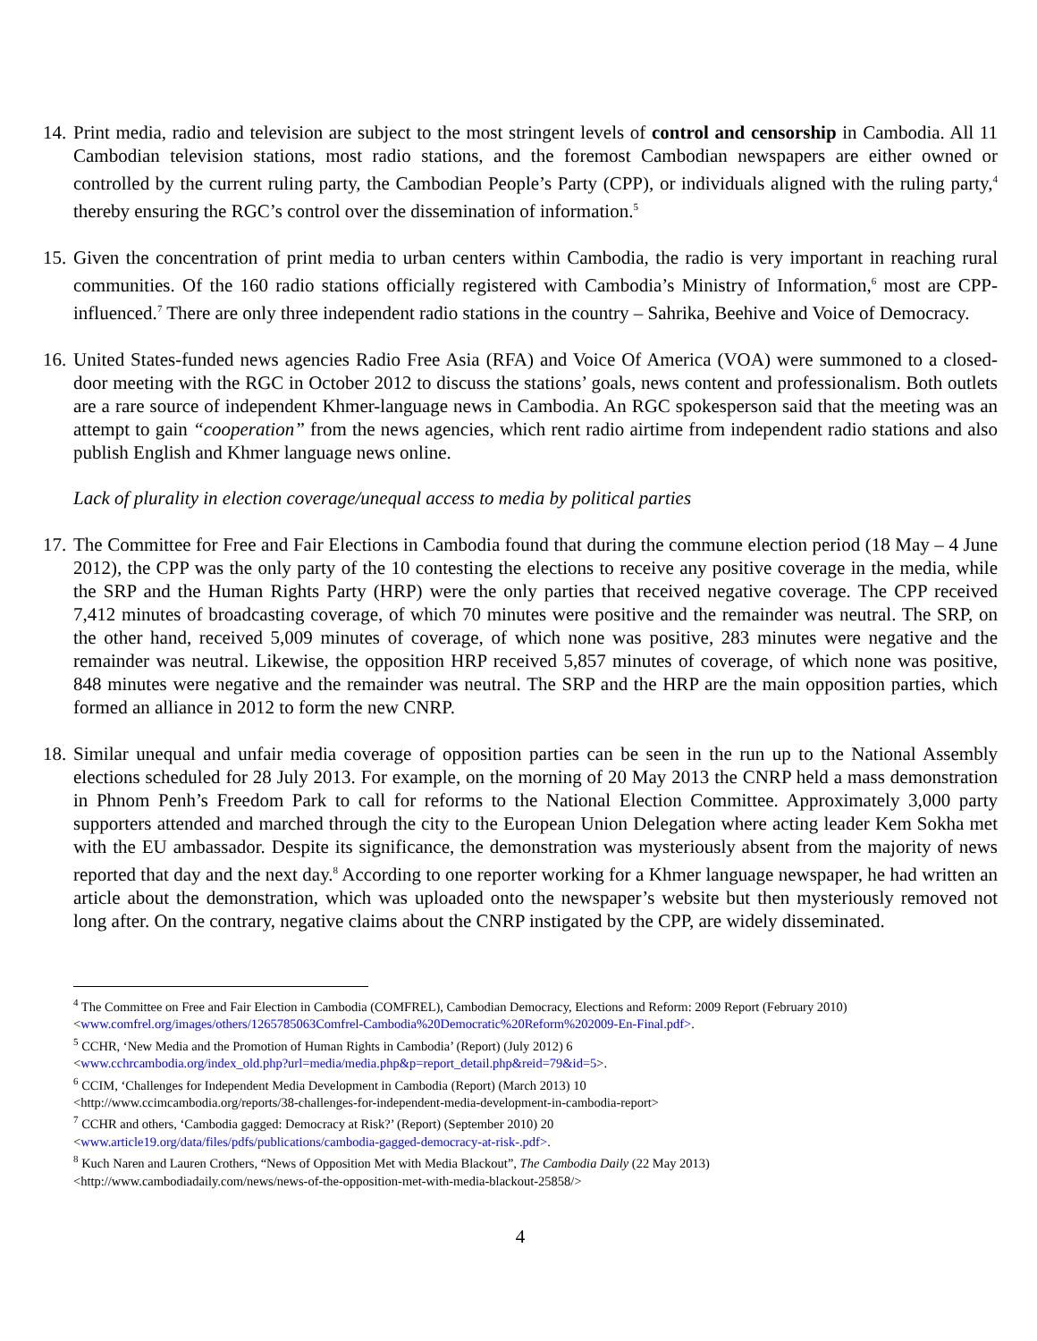14. Print media, radio and television are subject to the most stringent levels of control and censorship in Cambodia. All 11 Cambodian television stations, most radio stations, and the foremost Cambodian newspapers are either owned or controlled by the current ruling party, the Cambodian People’s Party (CPP), or individuals aligned with the ruling party,<sup>4</sup> thereby ensuring the RGC’s control over the dissemination of information.<sup>5</sup>
15. Given the concentration of print media to urban centers within Cambodia, the radio is very important in reaching rural communities. Of the 160 radio stations officially registered with Cambodia’s Ministry of Information,<sup>6</sup> most are CPP-influenced.<sup>7</sup> There are only three independent radio stations in the country – Sahrika, Beehive and Voice of Democracy.
16. United States-funded news agencies Radio Free Asia (RFA) and Voice Of America (VOA) were summoned to a closed-door meeting with the RGC in October 2012 to discuss the stations’ goals, news content and professionalism. Both outlets are a rare source of independent Khmer-language news in Cambodia. An RGC spokesperson said that the meeting was an attempt to gain “cooperation” from the news agencies, which rent radio airtime from independent radio stations and also publish English and Khmer language news online.
Lack of plurality in election coverage/unequal access to media by political parties
17. The Committee for Free and Fair Elections in Cambodia found that during the commune election period (18 May – 4 June 2012), the CPP was the only party of the 10 contesting the elections to receive any positive coverage in the media, while the SRP and the Human Rights Party (HRP) were the only parties that received negative coverage. The CPP received 7,412 minutes of broadcasting coverage, of which 70 minutes were positive and the remainder was neutral. The SRP, on the other hand, received 5,009 minutes of coverage, of which none was positive, 283 minutes were negative and the remainder was neutral. Likewise, the opposition HRP received 5,857 minutes of coverage, of which none was positive, 848 minutes were negative and the remainder was neutral. The SRP and the HRP are the main opposition parties, which formed an alliance in 2012 to form the new CNRP.
18. Similar unequal and unfair media coverage of opposition parties can be seen in the run up to the National Assembly elections scheduled for 28 July 2013. For example, on the morning of 20 May 2013 the CNRP held a mass demonstration in Phnom Penh’s Freedom Park to call for reforms to the National Election Committee. Approximately 3,000 party supporters attended and marched through the city to the European Union Delegation where acting leader Kem Sokha met with the EU ambassador. Despite its significance, the demonstration was mysteriously absent from the majority of news reported that day and the next day.<sup>8</sup> According to one reporter working for a Khmer language newspaper, he had written an article about the demonstration, which was uploaded onto the newspaper’s website but then mysteriously removed not long after. On the contrary, negative claims about the CNRP instigated by the CPP, are widely disseminated.
<sup>4</sup> The Committee on Free and Fair Election in Cambodia (COMFREL), Cambodian Democracy, Elections and Reform: 2009 Report (February 2010) <www.comfrel.org/images/others/1265785063Comfrel-Cambodia%20Democratic%20Reform%202009-En-Final.pdf>.
<sup>5</sup> CCHR, ‘New Media and the Promotion of Human Rights in Cambodia’ (Report) (July 2012) 6
<www.cchrcambodia.org/index_old.php?url=media/media.php&p=report_detail.php&reid=79&id=5>.
<sup>6</sup> CCIM, ‘Challenges for Independent Media Development in Cambodia (Report) (March 2013) 10
<http://www.ccimcambodia.org/reports/38-challenges-for-independent-media-development-in-cambodia-report>
<sup>7</sup> CCHR and others, ‘Cambodia gagged: Democracy at Risk?’ (Report) (September 2010) 20
<www.article19.org/data/files/pdfs/publications/cambodia-gagged-democracy-at-risk-.pdf>.
<sup>8</sup> Kuch Naren and Lauren Crothers, “News of Opposition Met with Media Blackout”, The Cambodia Daily (22 May 2013)
<http://www.cambodiadaily.com/news/news-of-the-opposition-met-with-media-blackout-25858/>
4